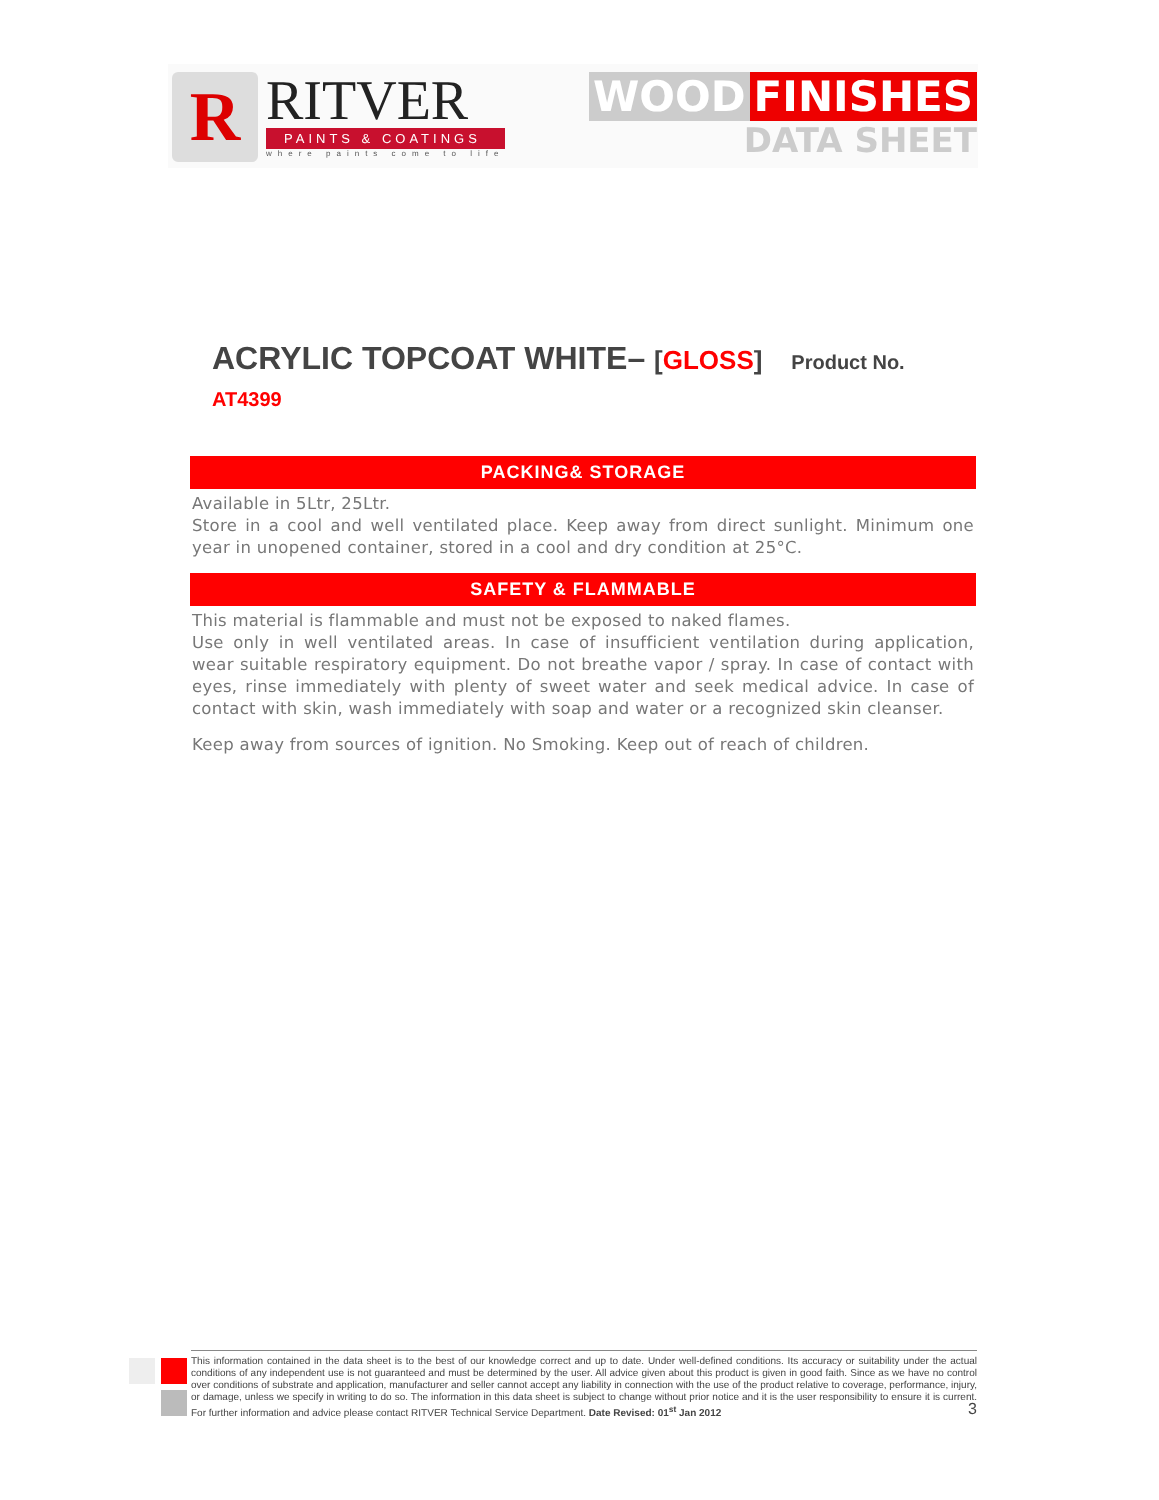R
RITVER
PAINTS & COATINGS
where paints come to life
WOOD FINISHES
DATA SHEET
ACRYLIC TOPCOAT WHITE– [GLOSS] Product No. AT4399
PACKING& STORAGE
Available in 5Ltr, 25Ltr.
Store in a cool and well ventilated place. Keep away from direct sunlight. Minimum one year in unopened container, stored in a cool and dry condition at 25°C.
SAFETY & FLAMMABLE
This material is flammable and must not be exposed to naked flames.
Use only in well ventilated areas. In case of insufficient ventilation during application, wear suitable respiratory equipment. Do not breathe vapor / spray. In case of contact with eyes, rinse immediately with plenty of sweet water and seek medical advice. In case of contact with skin, wash immediately with soap and water or a recognized skin cleanser.
Keep away from sources of ignition. No Smoking. Keep out of reach of children.
This information contained in the data sheet is to the best of our knowledge correct and up to date. Under well-defined conditions. Its accuracy or suitability under the actual conditions of any independent use is not guaranteed and must be determined by the user. All advice given about this product is given in good faith. Since as we have no control over conditions of substrate and application, manufacturer and seller cannot accept any liability in connection with the use of the product relative to coverage, performance, injury, or damage, unless we specify in writing to do so. The information in this data sheet is subject to change without prior notice and it is the user responsibility to ensure it is current. For further information and advice please contact RITVER Technical Service Department. Date Revised: 01<sup>st</sup> Jan 2012 3